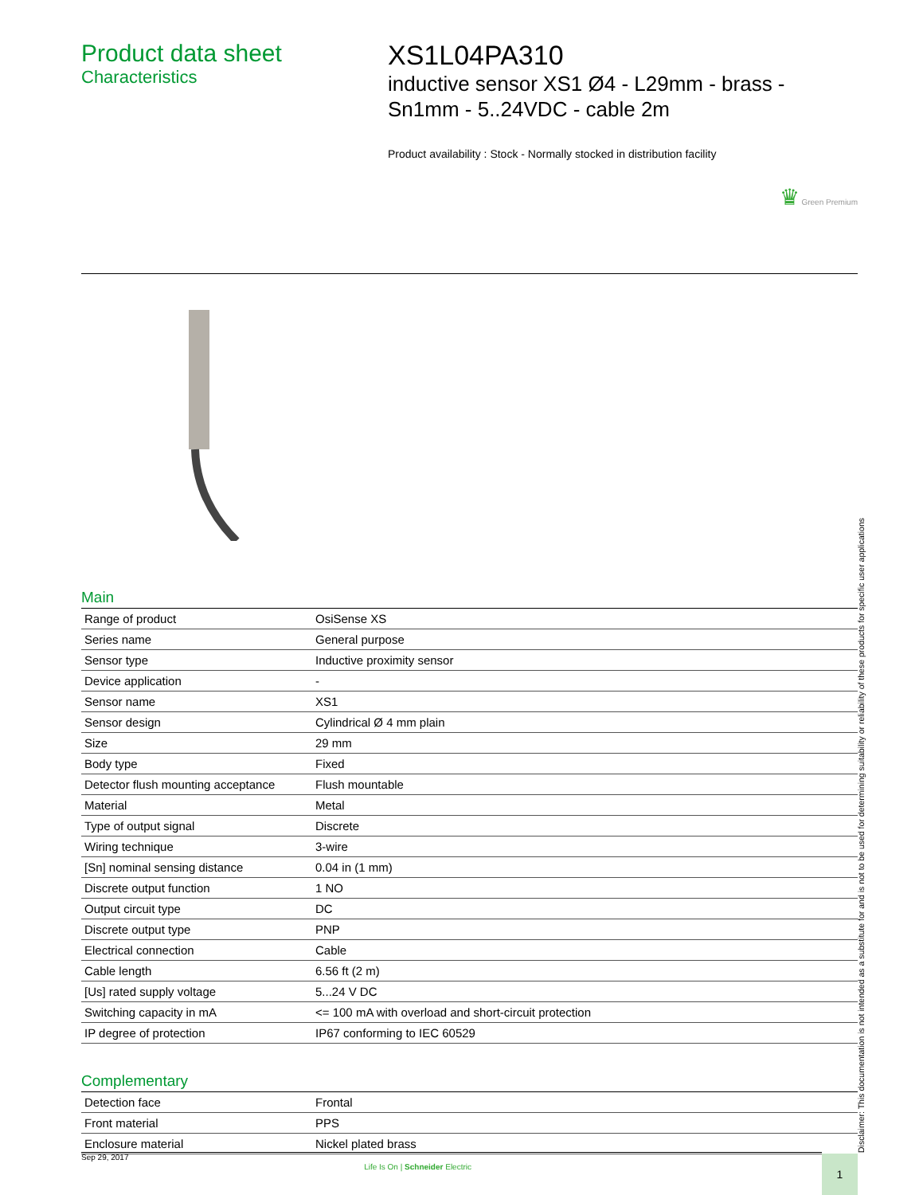Product data sheet
Characteristics
XS1L04PA310
inductive sensor XS1 Ø4 - L29mm - brass - Sn1mm - 5..24VDC - cable 2m
Product availability : Stock - Normally stocked in distribution facility
♛ Green Premium
Main
| Range of product | OsiSense XS |
| Series name | General purpose |
| Sensor type | Inductive proximity sensor |
| Device application | - |
| Sensor name | XS1 |
| Sensor design | Cylindrical Ø 4 mm plain |
| Size | 29 mm |
| Body type | Fixed |
| Detector flush mounting acceptance | Flush mountable |
| Material | Metal |
| Type of output signal | Discrete |
| Wiring technique | 3-wire |
| [Sn] nominal sensing distance | 0.04 in (1 mm) |
| Discrete output function | 1 NO |
| Output circuit type | DC |
| Discrete output type | PNP |
| Electrical connection | Cable |
| Cable length | 6.56 ft (2 m) |
| [Us] rated supply voltage | 5...24 V DC |
| Switching capacity in mA | <= 100 mA with overload and short-circuit protection |
| IP degree of protection | IP67 conforming to IEC 60529 |
Complementary
| Detection face | Frontal |
| Front material | PPS |
| Enclosure material | Nickel plated brass |
Disclaimer: This documentation is not intended as a substitute for and is not to be used for determining suitability or reliability of these products for specific user applications
Sep 29, 2017 Life Is On | Schneider Electric 1